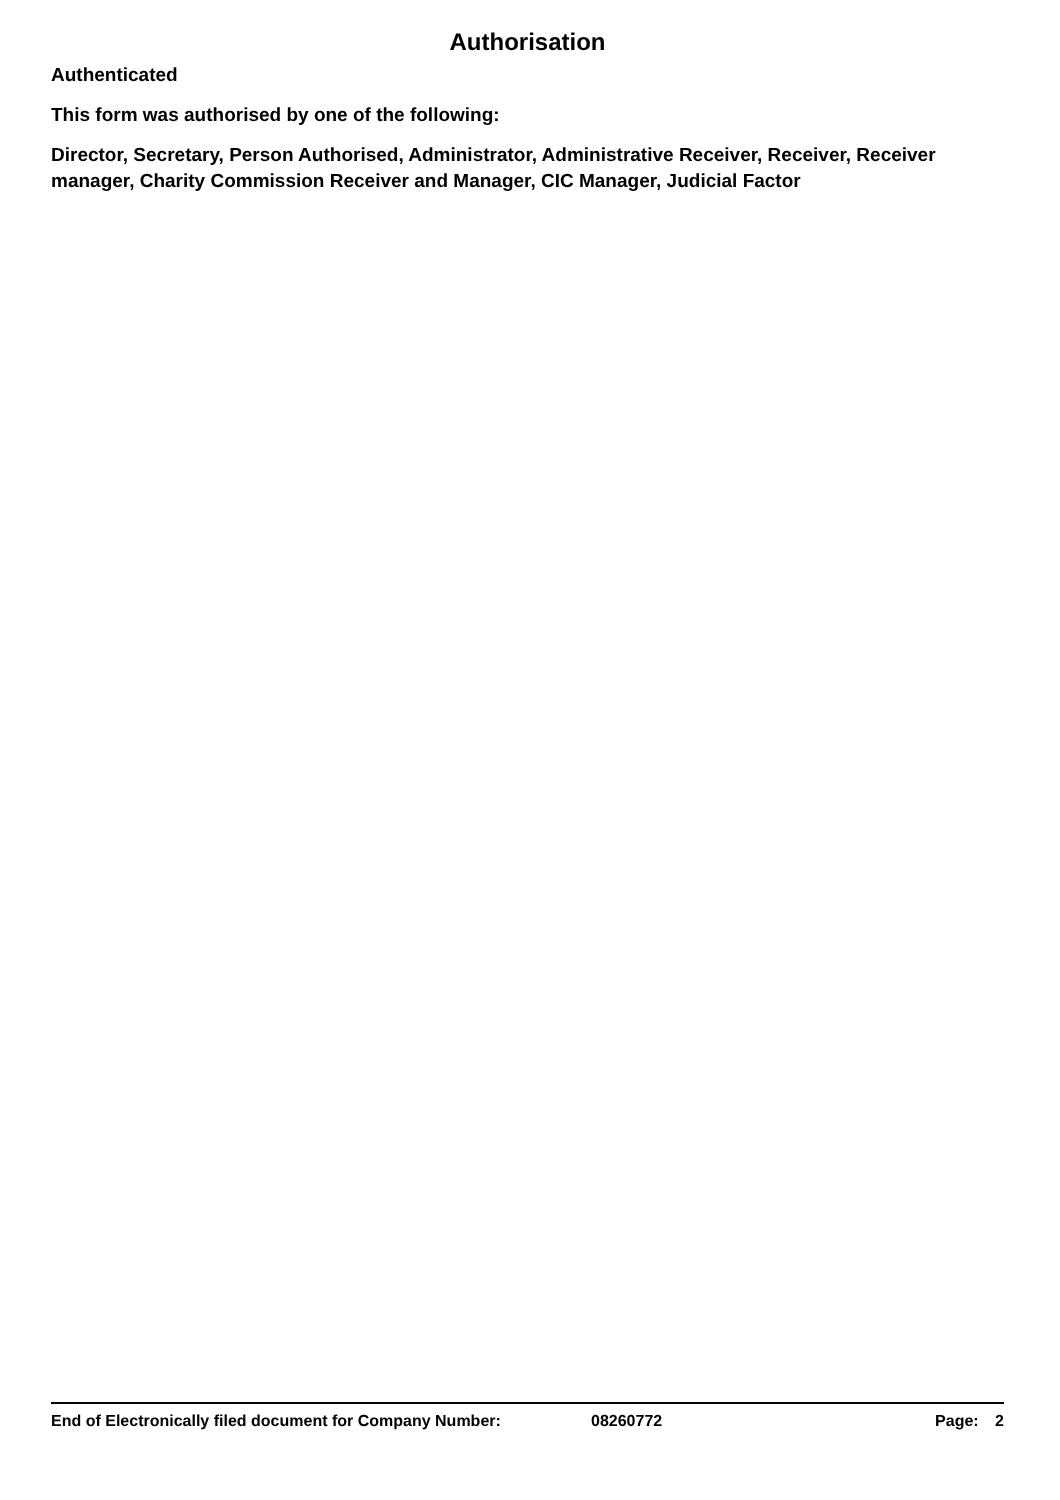Authorisation
Authenticated
This form was authorised by one of the following:
Director, Secretary, Person Authorised, Administrator, Administrative Receiver, Receiver, Receiver manager, Charity Commission Receiver and Manager, CIC Manager, Judicial Factor
End of Electronically filed document for Company Number: 08260772 Page: 2